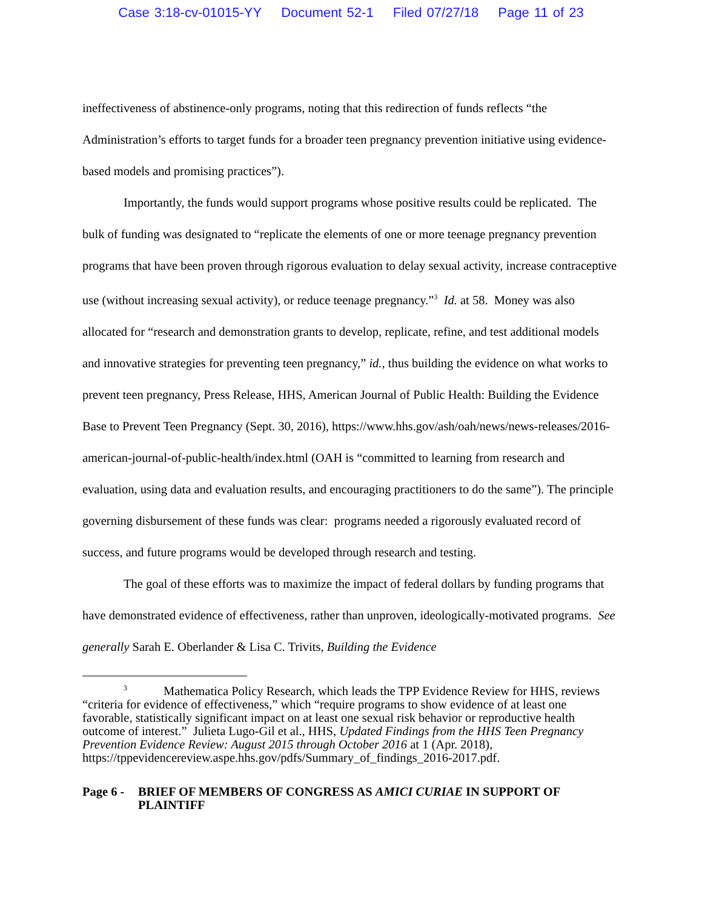Case 3:18-cv-01015-YY Document 52-1 Filed 07/27/18 Page 11 of 23
ineffectiveness of abstinence-only programs, noting that this redirection of funds reflects “the Administration’s efforts to target funds for a broader teen pregnancy prevention initiative using evidence-based models and promising practices”).
Importantly, the funds would support programs whose positive results could be replicated. The bulk of funding was designated to “replicate the elements of one or more teenage pregnancy prevention programs that have been proven through rigorous evaluation to delay sexual activity, increase contraceptive use (without increasing sexual activity), or reduce teenage pregnancy.”<sup>3</sup> Id. at 58. Money was also allocated for “research and demonstration grants to develop, replicate, refine, and test additional models and innovative strategies for preventing teen pregnancy,” id., thus building the evidence on what works to prevent teen pregnancy, Press Release, HHS, American Journal of Public Health: Building the Evidence Base to Prevent Teen Pregnancy (Sept. 30, 2016), https://www.hhs.gov/ash/oah/news/news-releases/2016-american-journal-of-public-health/index.html (OAH is “committed to learning from research and evaluation, using data and evaluation results, and encouraging practitioners to do the same”). The principle governing disbursement of these funds was clear: programs needed a rigorously evaluated record of success, and future programs would be developed through research and testing.
The goal of these efforts was to maximize the impact of federal dollars by funding programs that have demonstrated evidence of effectiveness, rather than unproven, ideologically-motivated programs. See generally Sarah E. Oberlander & Lisa C. Trivits, Building the Evidence
<sup>3</sup> Mathematica Policy Research, which leads the TPP Evidence Review for HHS, reviews “criteria for evidence of effectiveness,” which “require programs to show evidence of at least one favorable, statistically significant impact on at least one sexual risk behavior or reproductive health outcome of interest.” Julieta Lugo-Gil et al., HHS, Updated Findings from the HHS Teen Pregnancy Prevention Evidence Review: August 2015 through October 2016 at 1 (Apr. 2018), https://tppevidencereview.aspe.hhs.gov/pdfs/Summary_of_findings_2016-2017.pdf.
Page 6 -
BRIEF OF MEMBERS OF CONGRESS AS AMICI CURIAE IN SUPPORT OF PLAINTIFF